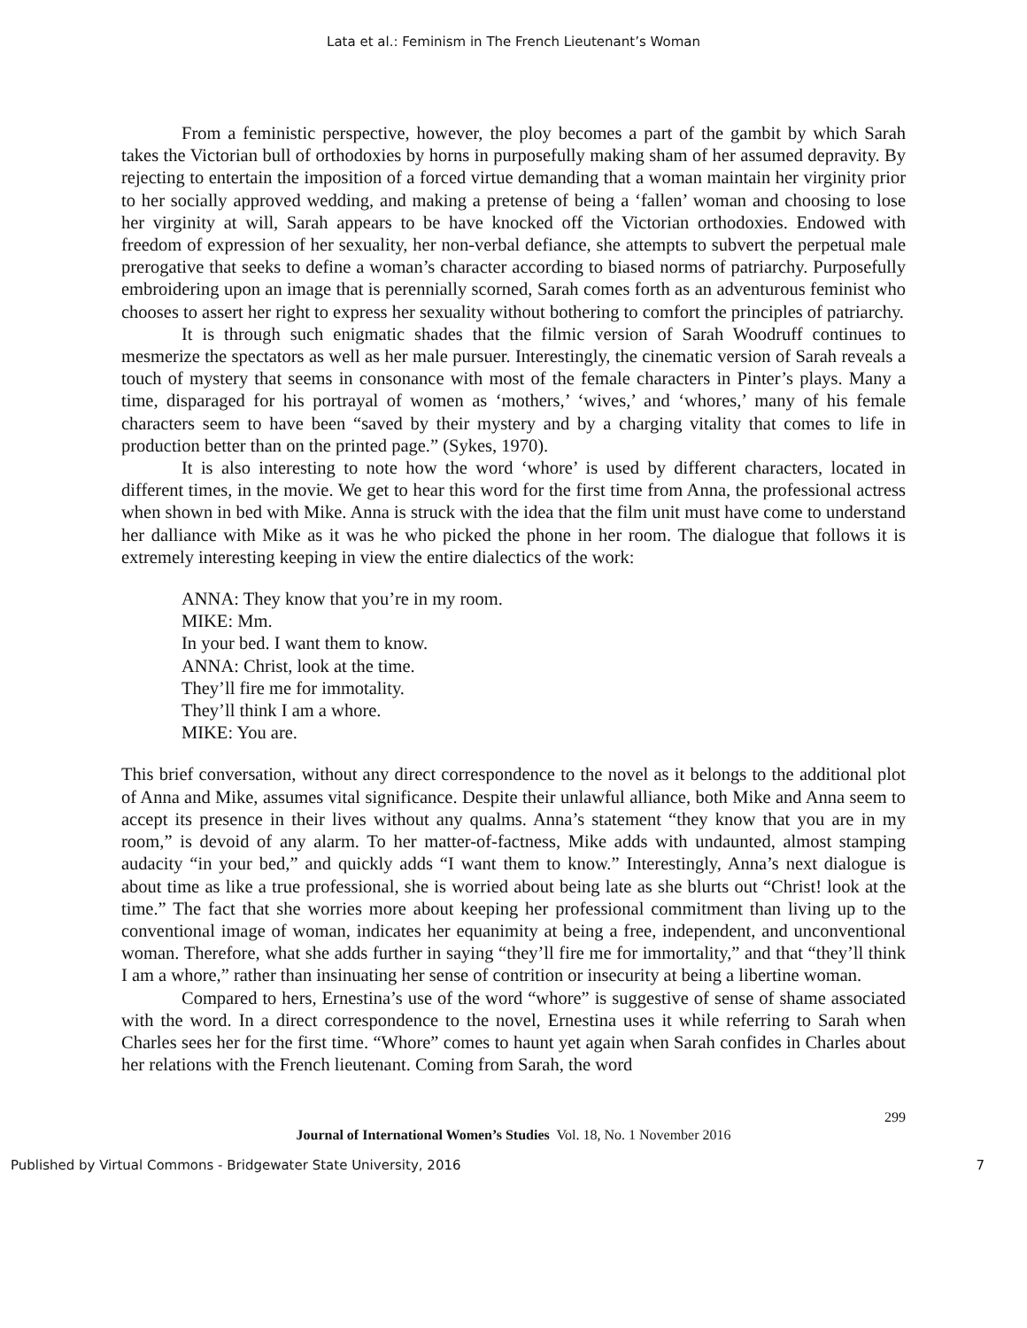Lata et al.: Feminism in The French Lieutenant’s Woman
From a feministic perspective, however, the ploy becomes a part of the gambit by which Sarah takes the Victorian bull of orthodoxies by horns in purposefully making sham of her assumed depravity. By rejecting to entertain the imposition of a forced virtue demanding that a woman maintain her virginity prior to her socially approved wedding, and making a pretense of being a ‘fallen’ woman and choosing to lose her virginity at will, Sarah appears to be have knocked off the Victorian orthodoxies. Endowed with freedom of expression of her sexuality, her non-verbal defiance, she attempts to subvert the perpetual male prerogative that seeks to define a woman’s character according to biased norms of patriarchy. Purposefully embroidering upon an image that is perennially scorned, Sarah comes forth as an adventurous feminist who chooses to assert her right to express her sexuality without bothering to comfort the principles of patriarchy.
It is through such enigmatic shades that the filmic version of Sarah Woodruff continues to mesmerize the spectators as well as her male pursuer. Interestingly, the cinematic version of Sarah reveals a touch of mystery that seems in consonance with most of the female characters in Pinter’s plays. Many a time, disparaged for his portrayal of women as ‘mothers,’ ‘wives,’ and ‘whores,’ many of his female characters seem to have been “saved by their mystery and by a charging vitality that comes to life in production better than on the printed page.” (Sykes, 1970).
It is also interesting to note how the word ‘whore’ is used by different characters, located in different times, in the movie. We get to hear this word for the first time from Anna, the professional actress when shown in bed with Mike. Anna is struck with the idea that the film unit must have come to understand her dalliance with Mike as it was he who picked the phone in her room. The dialogue that follows it is extremely interesting keeping in view the entire dialectics of the work:
ANNA: They know that you’re in my room.
MIKE: Mm.
In your bed. I want them to know.
ANNA: Christ, look at the time.
They’ll fire me for immotality.
They’ll think I am a whore.
MIKE: You are.
This brief conversation, without any direct correspondence to the novel as it belongs to the additional plot of Anna and Mike, assumes vital significance. Despite their unlawful alliance, both Mike and Anna seem to accept its presence in their lives without any qualms. Anna’s statement “they know that you are in my room,” is devoid of any alarm. To her matter-of-factness, Mike adds with undaunted, almost stamping audacity “in your bed,” and quickly adds “I want them to know.” Interestingly, Anna’s next dialogue is about time as like a true professional, she is worried about being late as she blurts out “Christ! look at the time.” The fact that she worries more about keeping her professional commitment than living up to the conventional image of woman, indicates her equanimity at being a free, independent, and unconventional woman. Therefore, what she adds further in saying “they’ll fire me for immortality,” and that “they’ll think I am a whore,” rather than insinuating her sense of contrition or insecurity at being a libertine woman.
Compared to hers, Ernestina’s use of the word “whore” is suggestive of sense of shame associated with the word. In a direct correspondence to the novel, Ernestina uses it while referring to Sarah when Charles sees her for the first time. “Whore” comes to haunt yet again when Sarah confides in Charles about her relations with the French lieutenant. Coming from Sarah, the word
299
Journal of International Women’s Studies Vol. 18, No. 1 November 2016
Published by Virtual Commons - Bridgewater State University, 2016 7